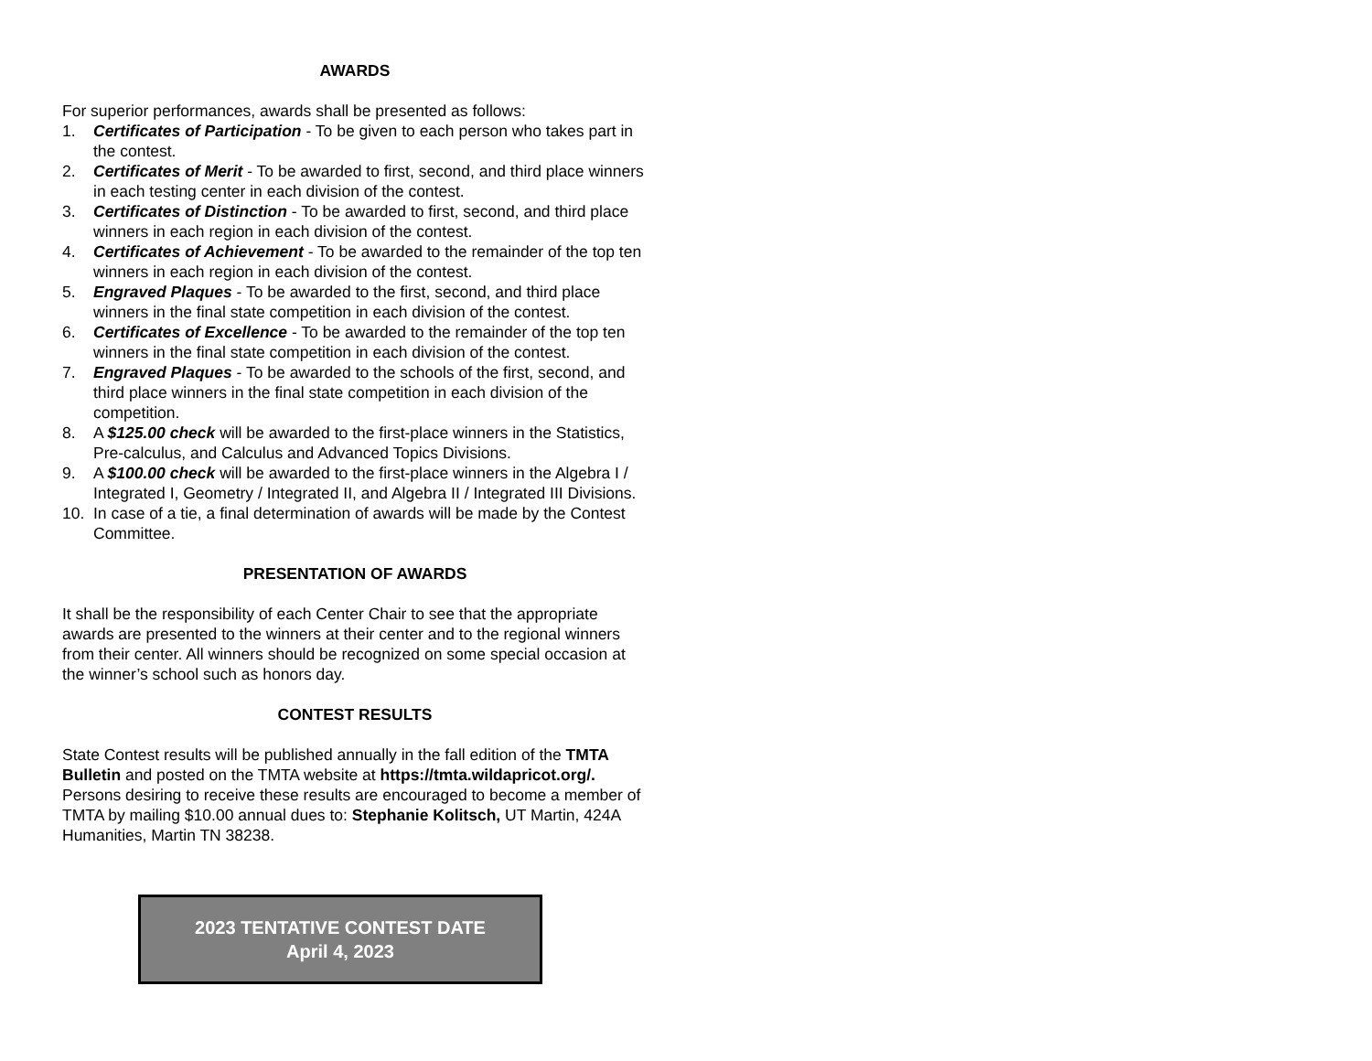AWARDS
For superior performances, awards shall be presented as follows:
1. Certificates of Participation - To be given to each person who takes part in the contest.
2. Certificates of Merit - To be awarded to first, second, and third place winners in each testing center in each division of the contest.
3. Certificates of Distinction - To be awarded to first, second, and third place winners in each region in each division of the contest.
4. Certificates of Achievement - To be awarded to the remainder of the top ten winners in each region in each division of the contest.
5. Engraved Plaques - To be awarded to the first, second, and third place winners in the final state competition in each division of the contest.
6. Certificates of Excellence - To be awarded to the remainder of the top ten winners in the final state competition in each division of the contest.
7. Engraved Plaques - To be awarded to the schools of the first, second, and third place winners in the final state competition in each division of the competition.
8. A $125.00 check will be awarded to the first-place winners in the Statistics, Pre-calculus, and Calculus and Advanced Topics Divisions.
9. A $100.00 check will be awarded to the first-place winners in the Algebra I / Integrated I, Geometry / Integrated II, and Algebra II / Integrated III Divisions.
10. In case of a tie, a final determination of awards will be made by the Contest Committee.
PRESENTATION OF AWARDS
It shall be the responsibility of each Center Chair to see that the appropriate awards are presented to the winners at their center and to the regional winners from their center. All winners should be recognized on some special occasion at the winner’s school such as honors day.
CONTEST RESULTS
State Contest results will be published annually in the fall edition of the TMTA Bulletin and posted on the TMTA website at https://tmta.wildapricot.org/. Persons desiring to receive these results are encouraged to become a member of TMTA by mailing $10.00 annual dues to: Stephanie Kolitsch, UT Martin, 424A Humanities, Martin TN 38238.
2023 TENTATIVE CONTEST DATE
April 4, 2023